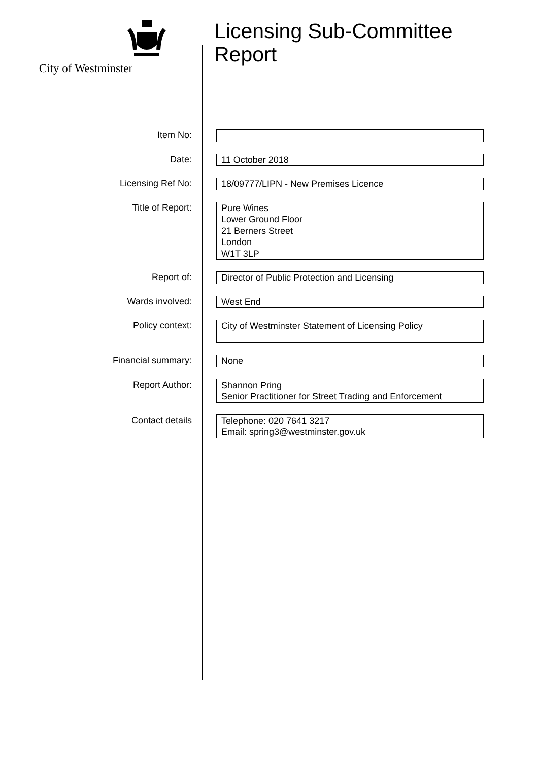City of Westminster
Licensing Sub-Committee
Report
| Item No: | |
| Date: | 11 October 2018 |
| Licensing Ref No: | 18/09777/LIPN - New Premises Licence |
| Title of Report: | Pure Wines Lower Ground Floor 21 Berners Street London W1T 3LP |
| Report of: | Director of Public Protection and Licensing |
| Wards involved: | West End |
| Policy context: | City of Westminster Statement of Licensing Policy |
| Financial summary: | None |
| Report Author: | Shannon Pring Senior Practitioner for Street Trading and Enforcement |
| Contact details | Telephone: 020 7641 3217 Email: spring3@westminster.gov.uk |